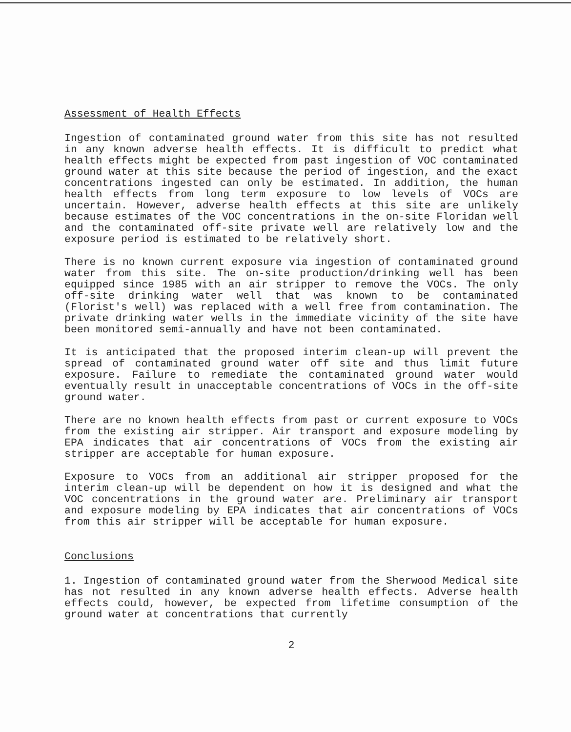Assessment of Health Effects
Ingestion of contaminated ground water from this site has not resulted in any known adverse health effects. It is difficult to predict what health effects might be expected from past ingestion of VOC contaminated ground water at this site because the period of ingestion, and the exact concentrations ingested can only be estimated. In addition, the human health effects from long term exposure to low levels of VOCs are uncertain. However, adverse health effects at this site are unlikely because estimates of the VOC concentrations in the on-site Floridan well and the contaminated off-site private well are relatively low and the exposure period is estimated to be relatively short.
There is no known current exposure via ingestion of contaminated ground water from this site. The on-site production/drinking well has been equipped since 1985 with an air stripper to remove the VOCs. The only off-site drinking water well that was known to be contaminated (Florist's well) was replaced with a well free from contamination. The private drinking water wells in the immediate vicinity of the site have been monitored semi-annually and have not been contaminated.
It is anticipated that the proposed interim clean-up will prevent the spread of contaminated ground water off site and thus limit future exposure. Failure to remediate the contaminated ground water would eventually result in unacceptable concentrations of VOCs in the off-site ground water.
There are no known health effects from past or current exposure to VOCs from the existing air stripper. Air transport and exposure modeling by EPA indicates that air concentrations of VOCs from the existing air stripper are acceptable for human exposure.
Exposure to VOCs from an additional air stripper proposed for the interim clean-up will be dependent on how it is designed and what the VOC concentrations in the ground water are. Preliminary air transport and exposure modeling by EPA indicates that air concentrations of VOCs from this air stripper will be acceptable for human exposure.
Conclusions
1. Ingestion of contaminated ground water from the Sherwood Medical site has not resulted in any known adverse health effects. Adverse health effects could, however, be expected from lifetime consumption of the ground water at concentrations that currently
2